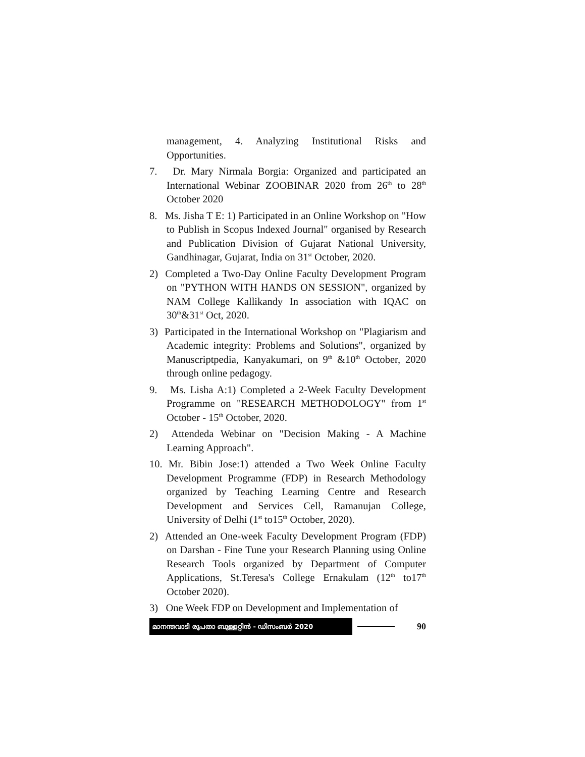management, 4. Analyzing Institutional Risks and Opportunities.
7. Dr. Mary Nirmala Borgia: Organized and participated an International Webinar ZOOBINAR 2020 from 26<sup>th</sup> to 28<sup>th</sup> October 2020
8. Ms. Jisha T E: 1) Participated in an Online Workshop on "How to Publish in Scopus Indexed Journal" organised by Research and Publication Division of Gujarat National University, Gandhinagar, Gujarat, India on 31<sup>st</sup> October, 2020.
2) Completed a Two-Day Online Faculty Development Program on "PYTHON WITH HANDS ON SESSION", organized by NAM College Kallikandy In association with IQAC on 30<sup>th</sup>&31<sup>st</sup> Oct, 2020.
3) Participated in the International Workshop on "Plagiarism and Academic integrity: Problems and Solutions", organized by Manuscriptpedia, Kanyakumari, on 9<sup>th</sup> &10<sup>th</sup> October, 2020 through online pedagogy.
9. Ms. Lisha A:1) Completed a 2-Week Faculty Development Programme on "RESEARCH METHODOLOGY" from 1<sup>st</sup> October - 15<sup>th</sup> October, 2020.
2) Attendeda Webinar on "Decision Making - A Machine Learning Approach".
10. Mr. Bibin Jose:1) attended a Two Week Online Faculty Development Programme (FDP) in Research Methodology organized by Teaching Learning Centre and Research Development and Services Cell, Ramanujan College, University of Delhi (1<sup>st</sup> to15<sup>th</sup> October, 2020).
2) Attended an One-week Faculty Development Program (FDP) on Darshan - Fine Tune your Research Planning using Online Research Tools organized by Department of Computer Applications, St.Teresa's College Ernakulam (12<sup>th</sup> to17<sup>th</sup> October 2020).
3) One Week FDP on Development and Implementation of
മാനന്തവാടി രൂപതാ ബുള്ളറ്റിൻ - ഡിസംബർ 2020 90